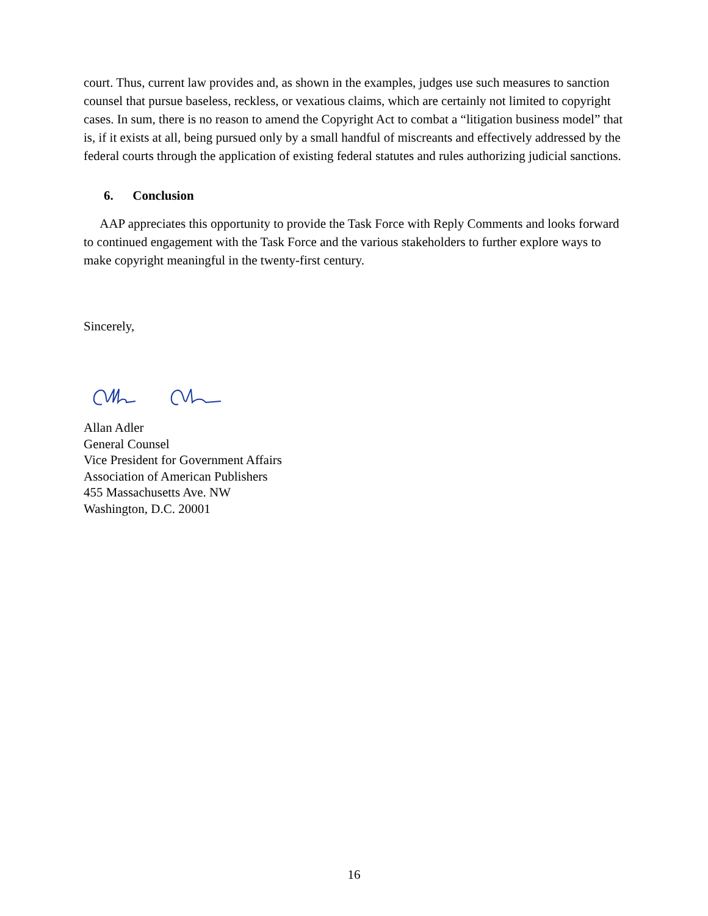court. Thus, current law provides and, as shown in the examples, judges use such measures to sanction counsel that pursue baseless, reckless, or vexatious claims, which are certainly not limited to copyright cases. In sum, there is no reason to amend the Copyright Act to combat a “litigation business model” that is, if it exists at all, being pursued only by a small handful of miscreants and effectively addressed by the federal courts through the application of existing federal statutes and rules authorizing judicial sanctions.
6. Conclusion
AAP appreciates this opportunity to provide the Task Force with Reply Comments and looks forward to continued engagement with the Task Force and the various stakeholders to further explore ways to make copyright meaningful in the twenty-first century.
Sincerely,
Allan Adler
General Counsel
Vice President for Government Affairs
Association of American Publishers
455 Massachusetts Ave. NW
Washington, D.C. 20001
16